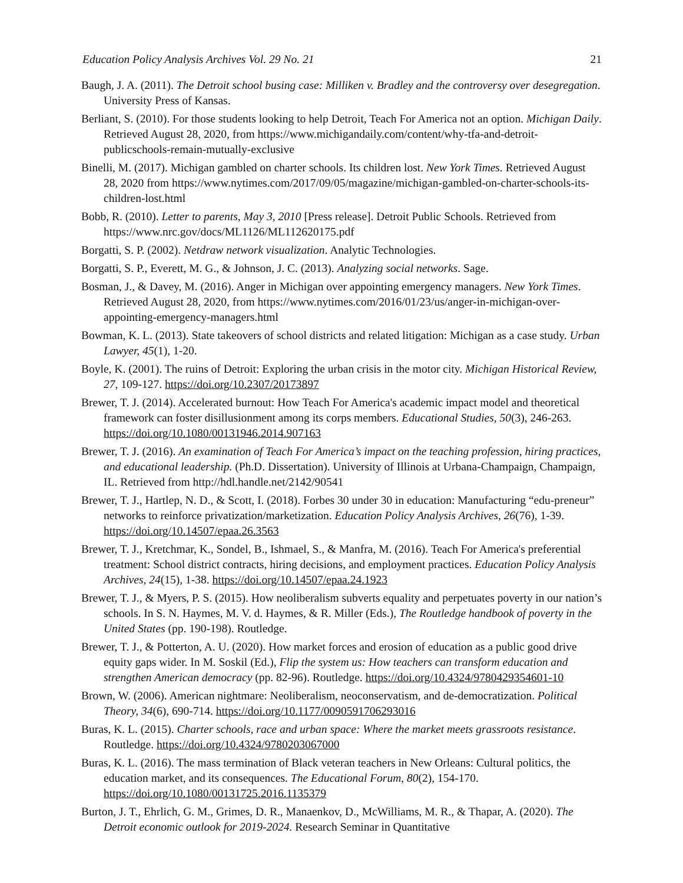Education Policy Analysis Archives Vol. 29 No. 21 21
Baugh, J. A. (2011). The Detroit school busing case: Milliken v. Bradley and the controversy over desegregation. University Press of Kansas.
Berliant, S. (2010). For those students looking to help Detroit, Teach For America not an option. Michigan Daily. Retrieved August 28, 2020, from https://www.michigandaily.com/content/why-tfa-and-detroit-publicschools-remain-mutually-exclusive
Binelli, M. (2017). Michigan gambled on charter schools. Its children lost. New York Times. Retrieved August 28, 2020 from https://www.nytimes.com/2017/09/05/magazine/michigan-gambled-on-charter-schools-its-children-lost.html
Bobb, R. (2010). Letter to parents, May 3, 2010 [Press release]. Detroit Public Schools. Retrieved from https://www.nrc.gov/docs/ML1126/ML112620175.pdf
Borgatti, S. P. (2002). Netdraw network visualization. Analytic Technologies.
Borgatti, S. P., Everett, M. G., & Johnson, J. C. (2013). Analyzing social networks. Sage.
Bosman, J., & Davey, M. (2016). Anger in Michigan over appointing emergency managers. New York Times. Retrieved August 28, 2020, from https://www.nytimes.com/2016/01/23/us/anger-in-michigan-over-appointing-emergency-managers.html
Bowman, K. L. (2013). State takeovers of school districts and related litigation: Michigan as a case study. Urban Lawyer, 45(1), 1-20.
Boyle, K. (2001). The ruins of Detroit: Exploring the urban crisis in the motor city. Michigan Historical Review, 27, 109-127. https://doi.org/10.2307/20173897
Brewer, T. J. (2014). Accelerated burnout: How Teach For America's academic impact model and theoretical framework can foster disillusionment among its corps members. Educational Studies, 50(3), 246-263. https://doi.org/10.1080/00131946.2014.907163
Brewer, T. J. (2016). An examination of Teach For America’s impact on the teaching profession, hiring practices, and educational leadership. (Ph.D. Dissertation). University of Illinois at Urbana-Champaign, Champaign, IL. Retrieved from http://hdl.handle.net/2142/90541
Brewer, T. J., Hartlep, N. D., & Scott, I. (2018). Forbes 30 under 30 in education: Manufacturing “edu-preneur” networks to reinforce privatization/marketization. Education Policy Analysis Archives, 26(76), 1-39. https://doi.org/10.14507/epaa.26.3563
Brewer, T. J., Kretchmar, K., Sondel, B., Ishmael, S., & Manfra, M. (2016). Teach For America's preferential treatment: School district contracts, hiring decisions, and employment practices. Education Policy Analysis Archives, 24(15), 1-38. https://doi.org/10.14507/epaa.24.1923
Brewer, T. J., & Myers, P. S. (2015). How neoliberalism subverts equality and perpetuates poverty in our nation’s schools. In S. N. Haymes, M. V. d. Haymes, & R. Miller (Eds.), The Routledge handbook of poverty in the United States (pp. 190-198). Routledge.
Brewer, T. J., & Potterton, A. U. (2020). How market forces and erosion of education as a public good drive equity gaps wider. In M. Soskil (Ed.), Flip the system us: How teachers can transform education and strengthen American democracy (pp. 82-96). Routledge. https://doi.org/10.4324/9780429354601-10
Brown, W. (2006). American nightmare: Neoliberalism, neoconservatism, and de-democratization. Political Theory, 34(6), 690-714. https://doi.org/10.1177/0090591706293016
Buras, K. L. (2015). Charter schools, race and urban space: Where the market meets grassroots resistance. Routledge. https://doi.org/10.4324/9780203067000
Buras, K. L. (2016). The mass termination of Black veteran teachers in New Orleans: Cultural politics, the education market, and its consequences. The Educational Forum, 80(2), 154-170. https://doi.org/10.1080/00131725.2016.1135379
Burton, J. T., Ehrlich, G. M., Grimes, D. R., Manaenkov, D., McWilliams, M. R., & Thapar, A. (2020). The Detroit economic outlook for 2019-2024. Research Seminar in Quantitative